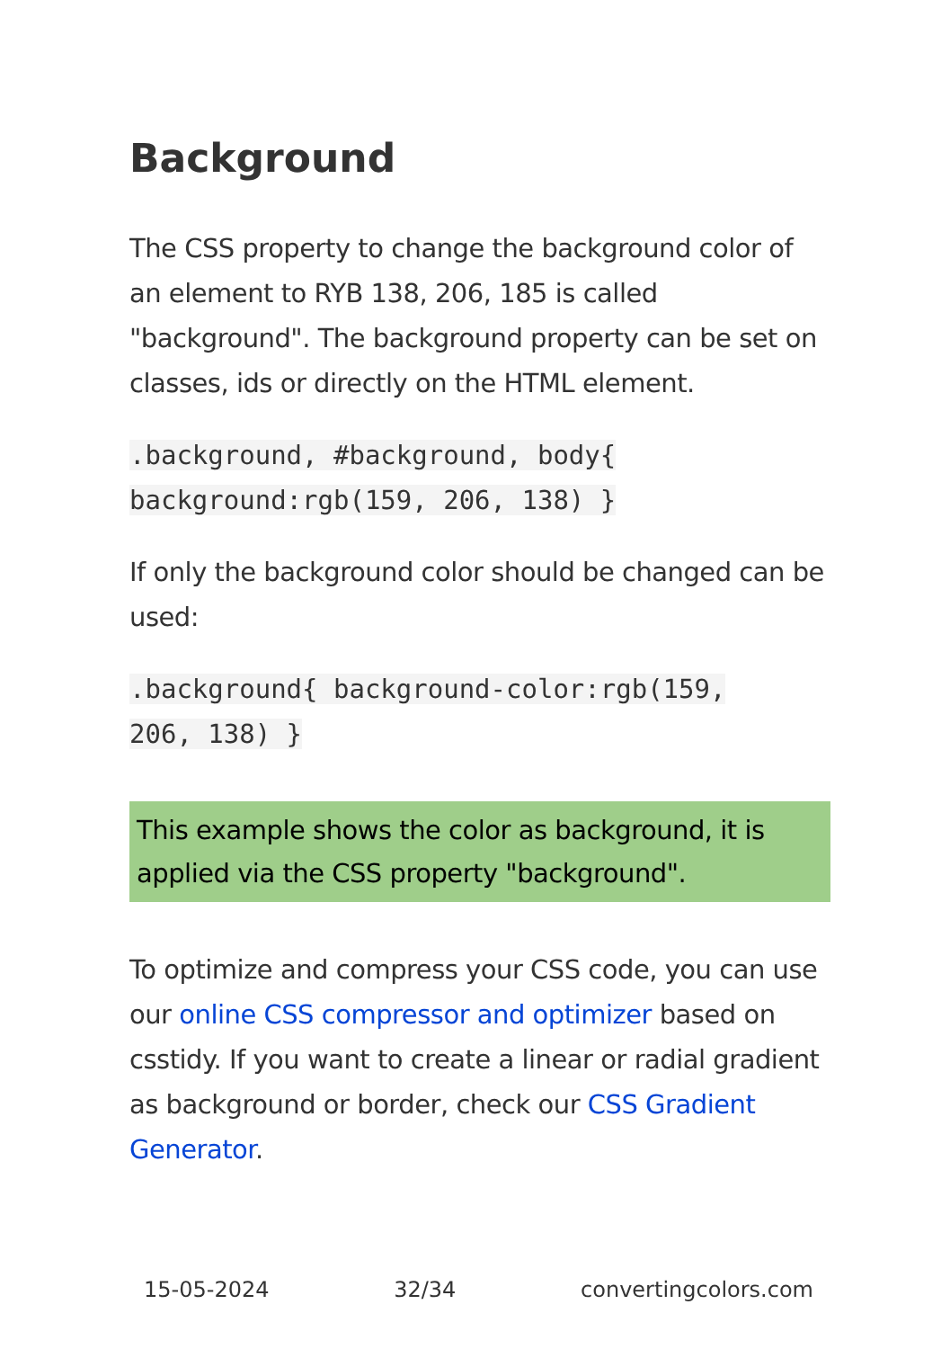Background
The CSS property to change the background color of an element to RYB 138, 206, 185 is called "background". The background property can be set on classes, ids or directly on the HTML element.
.background, #background, body{
background:rgb(159, 206, 138) }
If only the background color should be changed can be used:
.background{ background-color:rgb(159,
206, 138) }
This example shows the color as background, it is applied via the CSS property "background".
To optimize and compress your CSS code, you can use our online CSS compressor and optimizer based on csstidy. If you want to create a linear or radial gradient as background or border, check our CSS Gradient Generator.
15-05-2024 32/34 convertingcolors.com